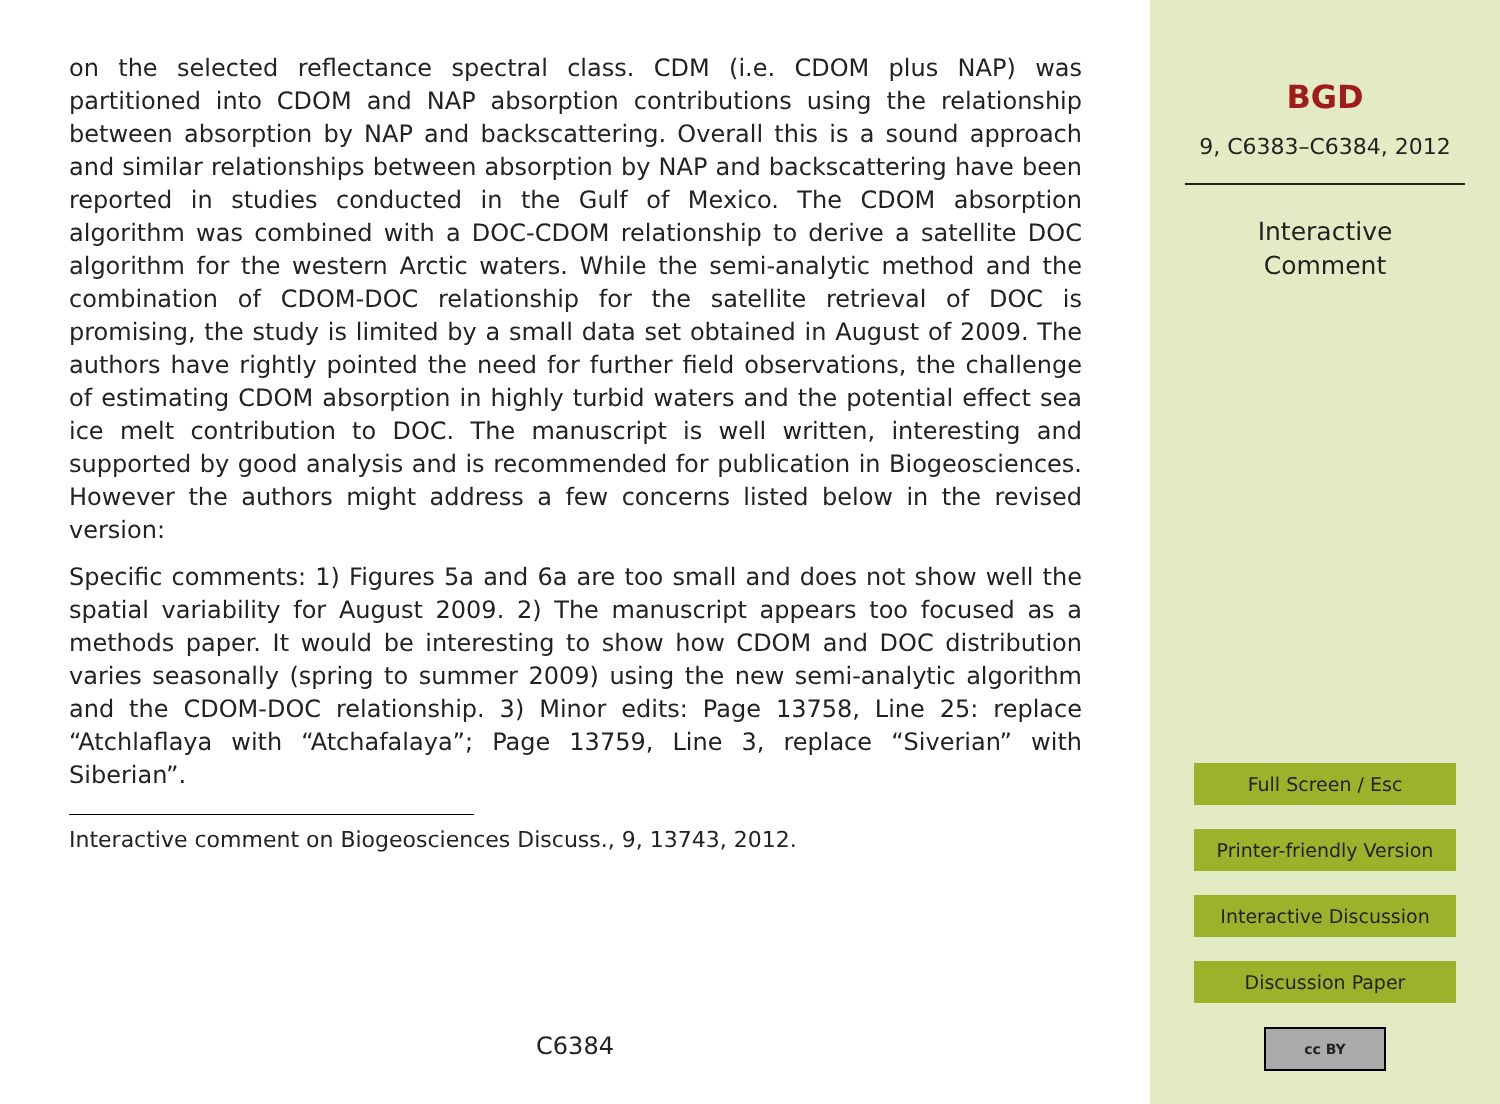on the selected reflectance spectral class. CDM (i.e. CDOM plus NAP) was partitioned into CDOM and NAP absorption contributions using the relationship between absorption by NAP and backscattering. Overall this is a sound approach and similar relationships between absorption by NAP and backscattering have been reported in studies conducted in the Gulf of Mexico. The CDOM absorption algorithm was combined with a DOC-CDOM relationship to derive a satellite DOC algorithm for the western Arctic waters. While the semi-analytic method and the combination of CDOM-DOC relationship for the satellite retrieval of DOC is promising, the study is limited by a small data set obtained in August of 2009. The authors have rightly pointed the need for further field observations, the challenge of estimating CDOM absorption in highly turbid waters and the potential effect sea ice melt contribution to DOC. The manuscript is well written, interesting and supported by good analysis and is recommended for publication in Biogeosciences. However the authors might address a few concerns listed below in the revised version:
Specific comments: 1) Figures 5a and 6a are too small and does not show well the spatial variability for August 2009. 2) The manuscript appears too focused as a methods paper. It would be interesting to show how CDOM and DOC distribution varies seasonally (spring to summer 2009) using the new semi-analytic algorithm and the CDOM-DOC relationship. 3) Minor edits: Page 13758, Line 25: replace “Atchlaflaya with “Atchafalaya”; Page 13759, Line 3, replace “Siverian” with Siberian”.
Interactive comment on Biogeosciences Discuss., 9, 13743, 2012.
C6384
BGD
9, C6383–C6384, 2012
Interactive
Comment
Full Screen / Esc
Printer-friendly Version
Interactive Discussion
Discussion Paper
cc BY